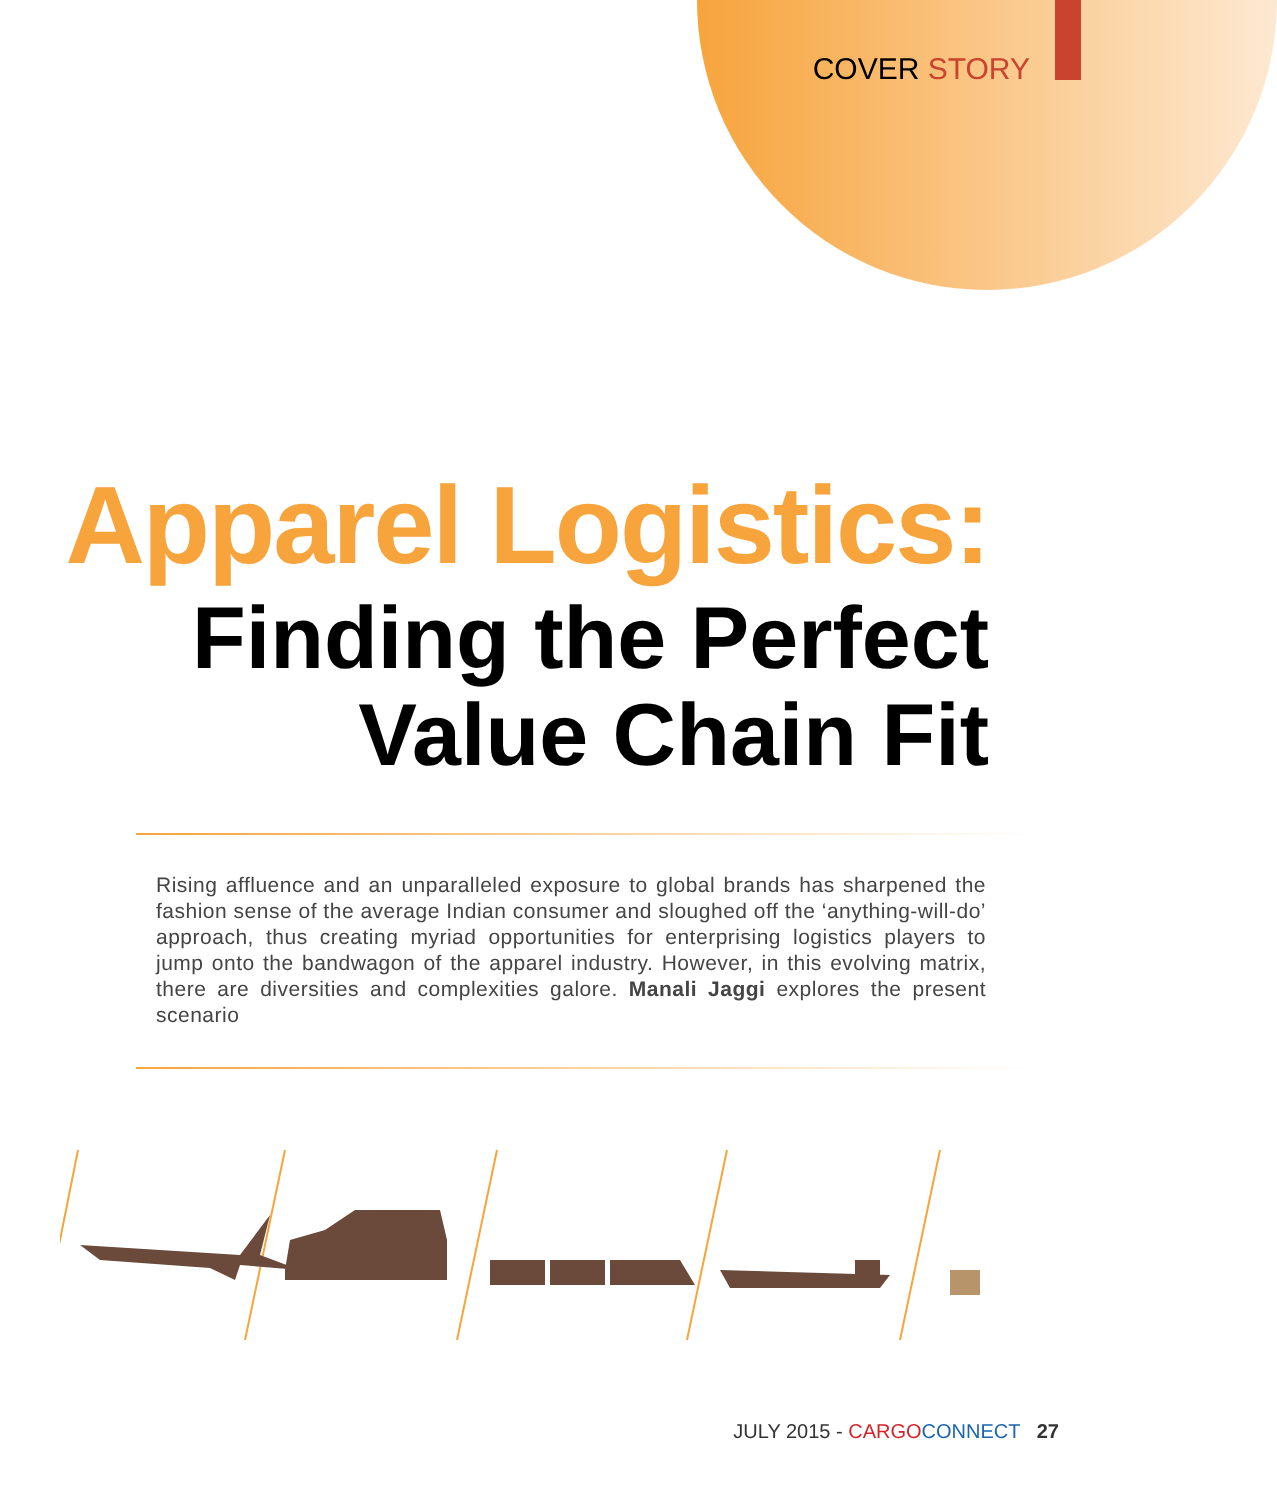COVER STORY
Apparel Logistics:
Finding the Perfect
Value Chain Fit
Rising affluence and an unparalleled exposure to global brands has sharpened the fashion sense of the average Indian consumer and sloughed off the ‘anything-will-do’ approach, thus creating myriad opportunities for enterprising logistics players to jump onto the bandwagon of the apparel industry. However, in this evolving matrix, there are diversities and complexities galore. Manali Jaggi explores the present scenario
JULY 2015 - CARGO CONNECT 27